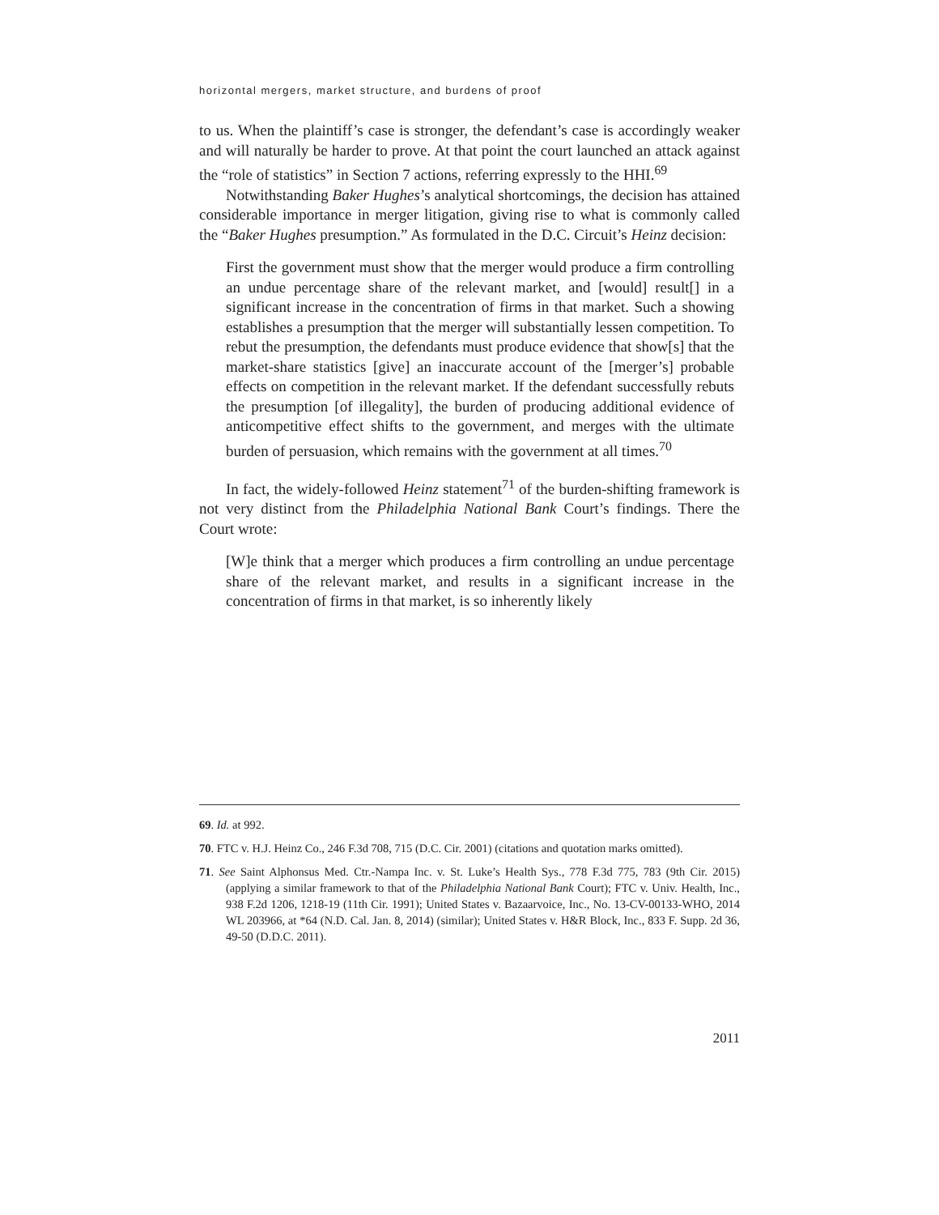horizontal mergers, market structure, and burdens of proof
to us. When the plaintiff’s case is stronger, the defendant’s case is accordingly weaker and will naturally be harder to prove. At that point the court launched an attack against the “role of statistics” in Section 7 actions, referring expressly to the HHI.<sup>69</sup>
Notwithstanding Baker Hughes’s analytical shortcomings, the decision has attained considerable importance in merger litigation, giving rise to what is commonly called the “Baker Hughes presumption.” As formulated in the D.C. Circuit’s Heinz decision:
First the government must show that the merger would produce a firm controlling an undue percentage share of the relevant market, and [would] result[] in a significant increase in the concentration of firms in that market. Such a showing establishes a presumption that the merger will substantially lessen competition. To rebut the presumption, the defendants must produce evidence that show[s] that the market-share statistics [give] an inaccurate account of the [merger’s] probable effects on competition in the relevant market. If the defendant successfully rebuts the presumption [of illegality], the burden of producing additional evidence of anticompetitive effect shifts to the government, and merges with the ultimate burden of persuasion, which remains with the government at all times.<sup>70</sup>
In fact, the widely-followed Heinz statement<sup>71</sup> of the burden-shifting framework is not very distinct from the Philadelphia National Bank Court’s findings. There the Court wrote:
[W]e think that a merger which produces a firm controlling an undue percentage share of the relevant market, and results in a significant increase in the concentration of firms in that market, is so inherently likely
69. Id. at 992.
70. FTC v. H.J. Heinz Co., 246 F.3d 708, 715 (D.C. Cir. 2001) (citations and quotation marks omitted).
71. See Saint Alphonsus Med. Ctr.-Nampa Inc. v. St. Luke’s Health Sys., 778 F.3d 775, 783 (9th Cir. 2015) (applying a similar framework to that of the Philadelphia National Bank Court); FTC v. Univ. Health, Inc., 938 F.2d 1206, 1218-19 (11th Cir. 1991); United States v. Bazaarvoice, Inc., No. 13-CV-00133-WHO, 2014 WL 203966, at *64 (N.D. Cal. Jan. 8, 2014) (similar); United States v. H&R Block, Inc., 833 F. Supp. 2d 36, 49-50 (D.D.C. 2011).
2011